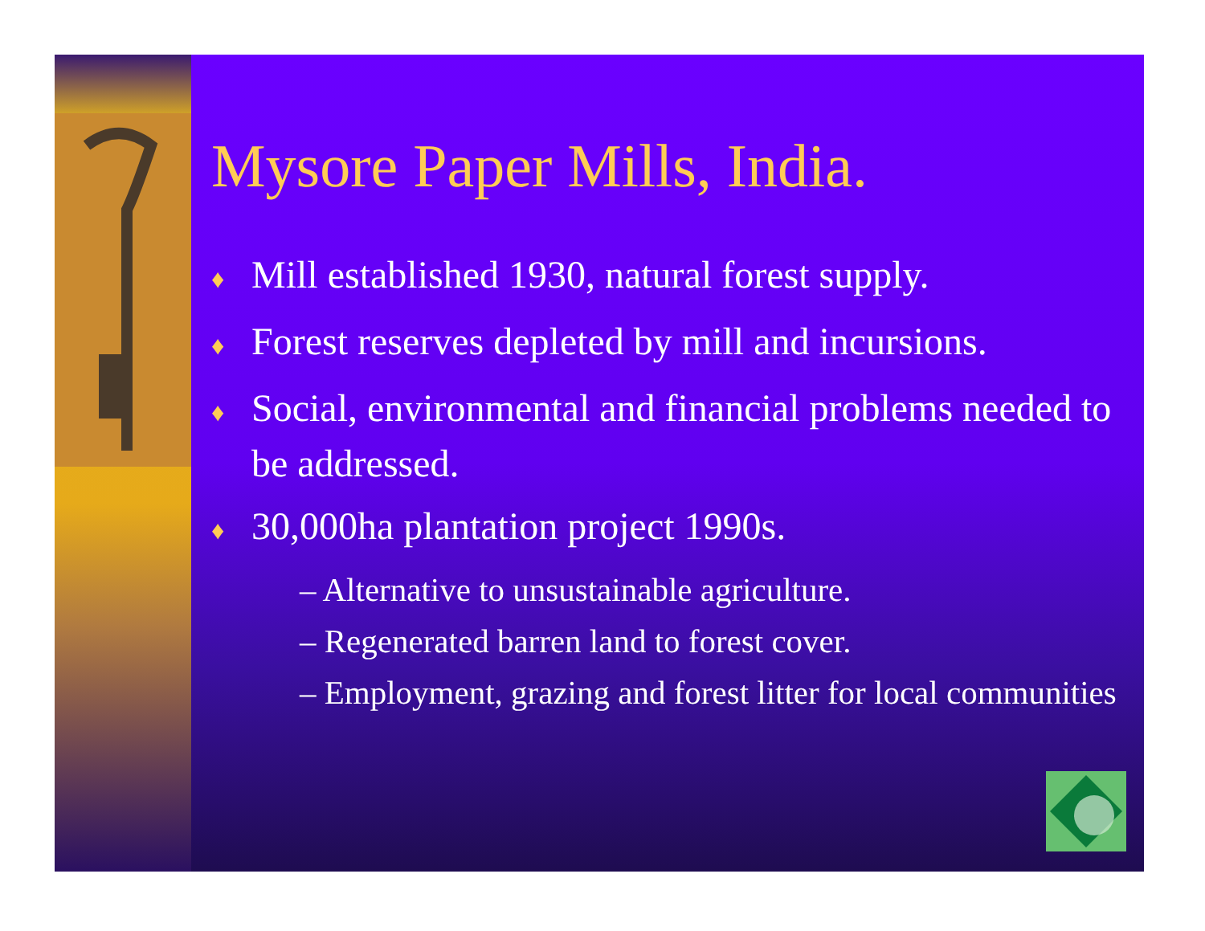Mysore Paper Mills, India.
♦ Mill established 1930, natural forest supply.
♦ Forest reserves depleted by mill and incursions.
♦ Social, environmental and financial problems needed to be addressed.
♦ 30,000ha plantation project 1990s.
– Alternative to unsustainable agriculture.
– Regenerated barren land to forest cover.
– Employment, grazing and forest litter for local communities